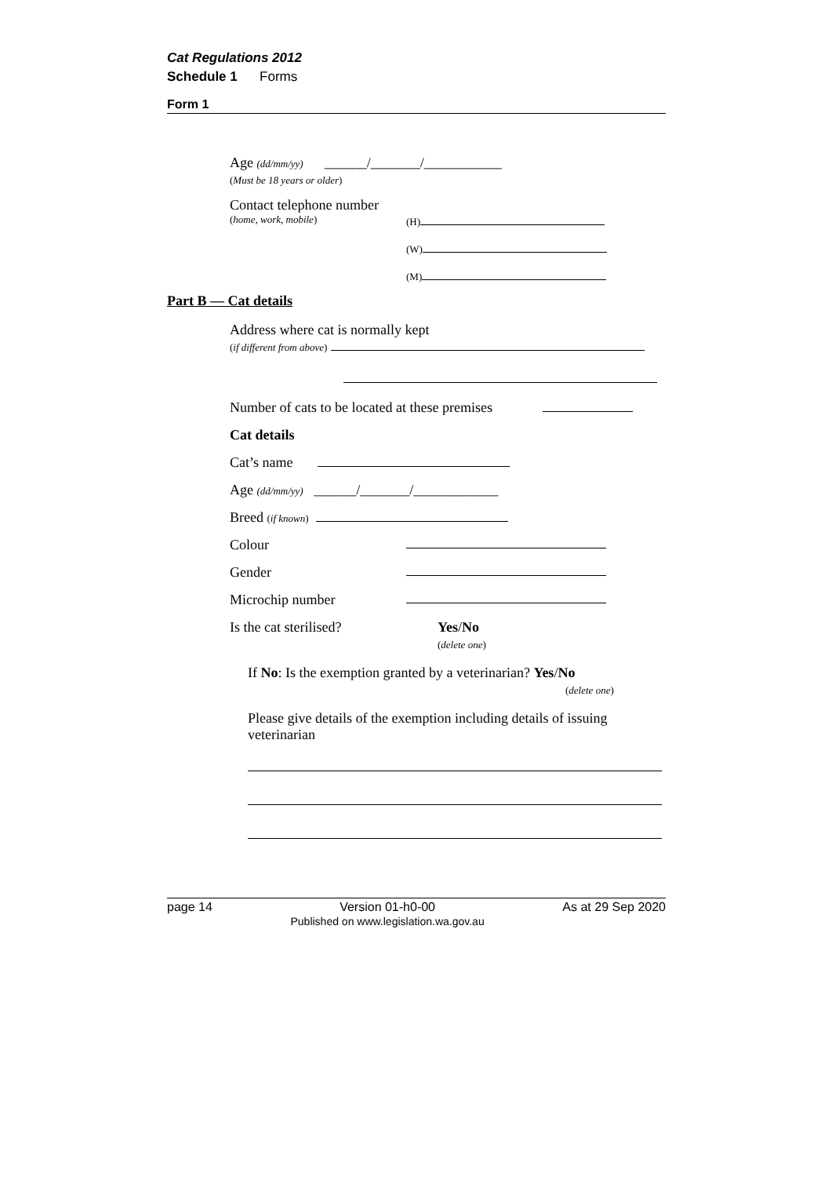Cat Regulations 2012
Schedule 1 Forms
Form 1
Age (dd/mm/yy) ______/_______/___________
(Must be 18 years or older)
Contact telephone number
(home, work, mobile) (H)
(W)
(M)
Part B — Cat details
Address where cat is normally kept
(if different from above)
Number of cats to be located at these premises
Cat details
Cat’s name
Age (dd/mm/yy) ______/_______/____________
Breed (if known)
Colour
Gender
Microchip number
Is the cat sterilised? Yes/No
(delete one)
If No: Is the exemption granted by a veterinarian? Yes/No
(delete one)
Please give details of the exemption including details of issuing veterinarian
page 14 Version 01-h0-00
Published on www.legislation.wa.gov.au As at 29 Sep 2020